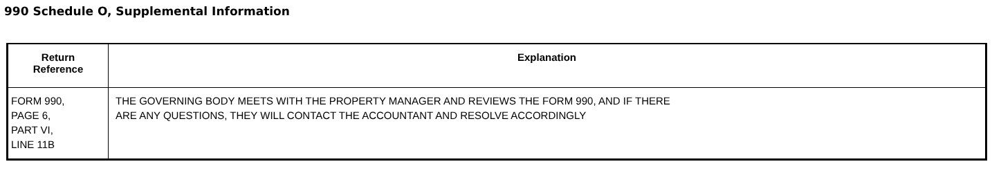990 Schedule O, Supplemental Information
| Return Reference | Explanation |
| --- | --- |
| FORM 990, PAGE 6, PART VI, LINE 11B | THE GOVERNING BODY MEETS WITH THE PROPERTY MANAGER AND REVIEWS THE FORM 990, AND IF THERE ARE ANY QUESTIONS, THEY WILL CONTACT THE ACCOUNTANT AND RESOLVE ACCORDINGLY |